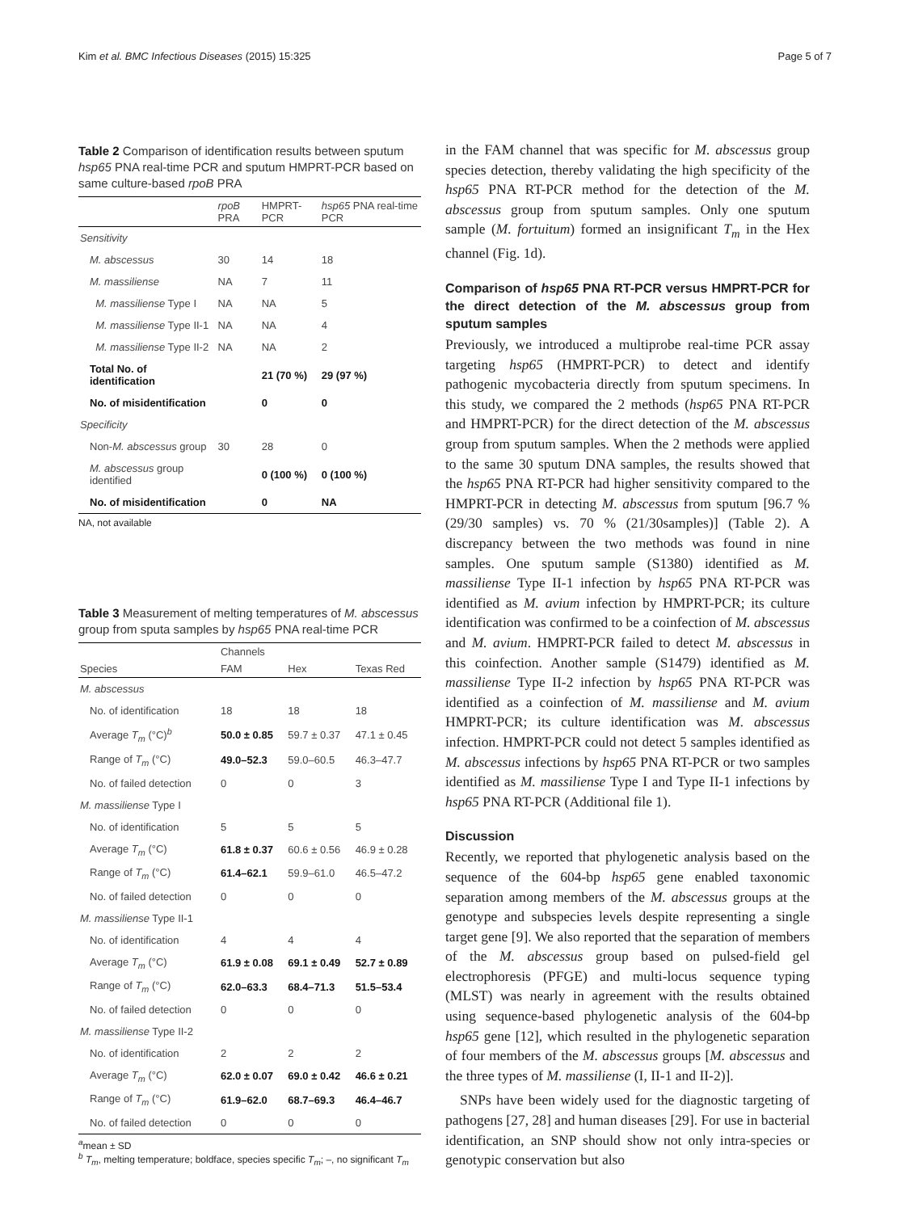Kim et al. BMC Infectious Diseases (2015) 15:325 Page 5 of 7
Table 2 Comparison of identification results between sputum hsp65 PNA real-time PCR and sputum HMPRT-PCR based on same culture-based rpoB PRA
| | rpoB PRA | HMPRT-PCR | hsp65 PNA real-time PCR |
| --- | --- | --- | --- |
| Sensitivity | | | |
| M. abscessus | 30 | 14 | 18 |
| M. massiliense | NA | 7 | 11 |
| M. massiliense Type I | NA | NA | 5 |
| M. massiliense Type II-1 | NA | NA | 4 |
| M. massiliense Type II-2 | NA | NA | 2 |
| Total No. of identification | | 21 (70 %) | 29 (97 %) |
| No. of misidentification | | 0 | 0 |
| Specificity | | | |
| Non- M. abscessus group | 30 | 28 | 0 |
| M. abscessus group identified | | 0 (100 %) | 0 (100 %) |
| No. of misidentification | | 0 | NA |
NA, not available
Table 3 Measurement of melting temperatures of M. abscessus group from sputa samples by hsp65 PNA real-time PCR
| | Channels | | |
| --- | --- | --- | --- |
| Species | FAM | Hex | Texas Red |
| M. abscessus | | | |
| No. of identification | 18 | 18 | 18 |
| Average T<sub>m</sub> (°C)<sup>b</sup> | 50.0 ± 0.85 | 59.7 ± 0.37 | 47.1 ± 0.45 |
| Range of T<sub>m</sub> (°C) | 49.0–52.3 | 59.0–60.5 | 46.3–47.7 |
| No. of failed detection | 0 | 0 | 3 |
| M. massiliense Type I | | | |
| No. of identification | 5 | 5 | 5 |
| Average T<sub>m</sub> (°C) | 61.8 ± 0.37 | 60.6 ± 0.56 | 46.9 ± 0.28 |
| Range of T<sub>m</sub> (°C) | 61.4–62.1 | 59.9–61.0 | 46.5–47.2 |
| No. of failed detection | 0 | 0 | 0 |
| M. massiliense Type II-1 | | | |
| No. of identification | 4 | 4 | 4 |
| Average T<sub>m</sub> (°C) | 61.9 ± 0.08 | 69.1 ± 0.49 | 52.7 ± 0.89 |
| Range of T<sub>m</sub> (°C) | 62.0–63.3 | 68.4–71.3 | 51.5–53.4 |
| No. of failed detection | 0 | 0 | 0 |
| M. massiliense Type II-2 | | | |
| No. of identification | 2 | 2 | 2 |
| Average T<sub>m</sub> (°C) | 62.0 ± 0.07 | 69.0 ± 0.42 | 46.6 ± 0.21 |
| Range of T<sub>m</sub> (°C) | 61.9–62.0 | 68.7–69.3 | 46.4–46.7 |
| No. of failed detection | 0 | 0 | 0 |
<sup>a</sup> mean ± SD
<sup>b</sup> T<sub>m</sub>, melting temperature; boldface, species specific T<sub>m</sub>; –, no significant T<sub>m</sub>
in the FAM channel that was specific for M. abscessus group species detection, thereby validating the high specificity of the hsp65 PNA RT-PCR method for the detection of the M. abscessus group from sputum samples. Only one sputum sample (M. fortuitum) formed an insignificant T<sub>m</sub> in the Hex channel (Fig. 1d).
Comparison of hsp65 PNA RT-PCR versus HMPRT-PCR for the direct detection of the M. abscessus group from sputum samples
Previously, we introduced a multiprobe real-time PCR assay targeting hsp65 (HMPRT-PCR) to detect and identify pathogenic mycobacteria directly from sputum specimens. In this study, we compared the 2 methods (hsp65 PNA RT-PCR and HMPRT-PCR) for the direct detection of the M. abscessus group from sputum samples. When the 2 methods were applied to the same 30 sputum DNA samples, the results showed that the hsp65 PNA RT-PCR had higher sensitivity compared to the HMPRT-PCR in detecting M. abscessus from sputum [96.7 % (29/30 samples) vs. 70 % (21/30samples)] (Table 2). A discrepancy between the two methods was found in nine samples. One sputum sample (S1380) identified as M. massiliense Type II-1 infection by hsp65 PNA RT-PCR was identified as M. avium infection by HMPRT-PCR; its culture identification was confirmed to be a coinfection of M. abscessus and M. avium. HMPRT-PCR failed to detect M. abscessus in this coinfection. Another sample (S1479) identified as M. massiliense Type II-2 infection by hsp65 PNA RT-PCR was identified as a coinfection of M. massiliense and M. avium HMPRT-PCR; its culture identification was M. abscessus infection. HMPRT-PCR could not detect 5 samples identified as M. abscessus infections by hsp65 PNA RT-PCR or two samples identified as M. massiliense Type I and Type II-1 infections by hsp65 PNA RT-PCR (Additional file 1).
Discussion
Recently, we reported that phylogenetic analysis based on the sequence of the 604-bp hsp65 gene enabled taxonomic separation among members of the M. abscessus groups at the genotype and subspecies levels despite representing a single target gene [9]. We also reported that the separation of members of the M. abscessus group based on pulsed-field gel electrophoresis (PFGE) and multi-locus sequence typing (MLST) was nearly in agreement with the results obtained using sequence-based phylogenetic analysis of the 604-bp hsp65 gene [12], which resulted in the phylogenetic separation of four members of the M. abscessus groups [M. abscessus and the three types of M. massiliense (I, II-1 and II-2)].
SNPs have been widely used for the diagnostic targeting of pathogens [27, 28] and human diseases [29]. For use in bacterial identification, an SNP should show not only intra-species or genotypic conservation but also